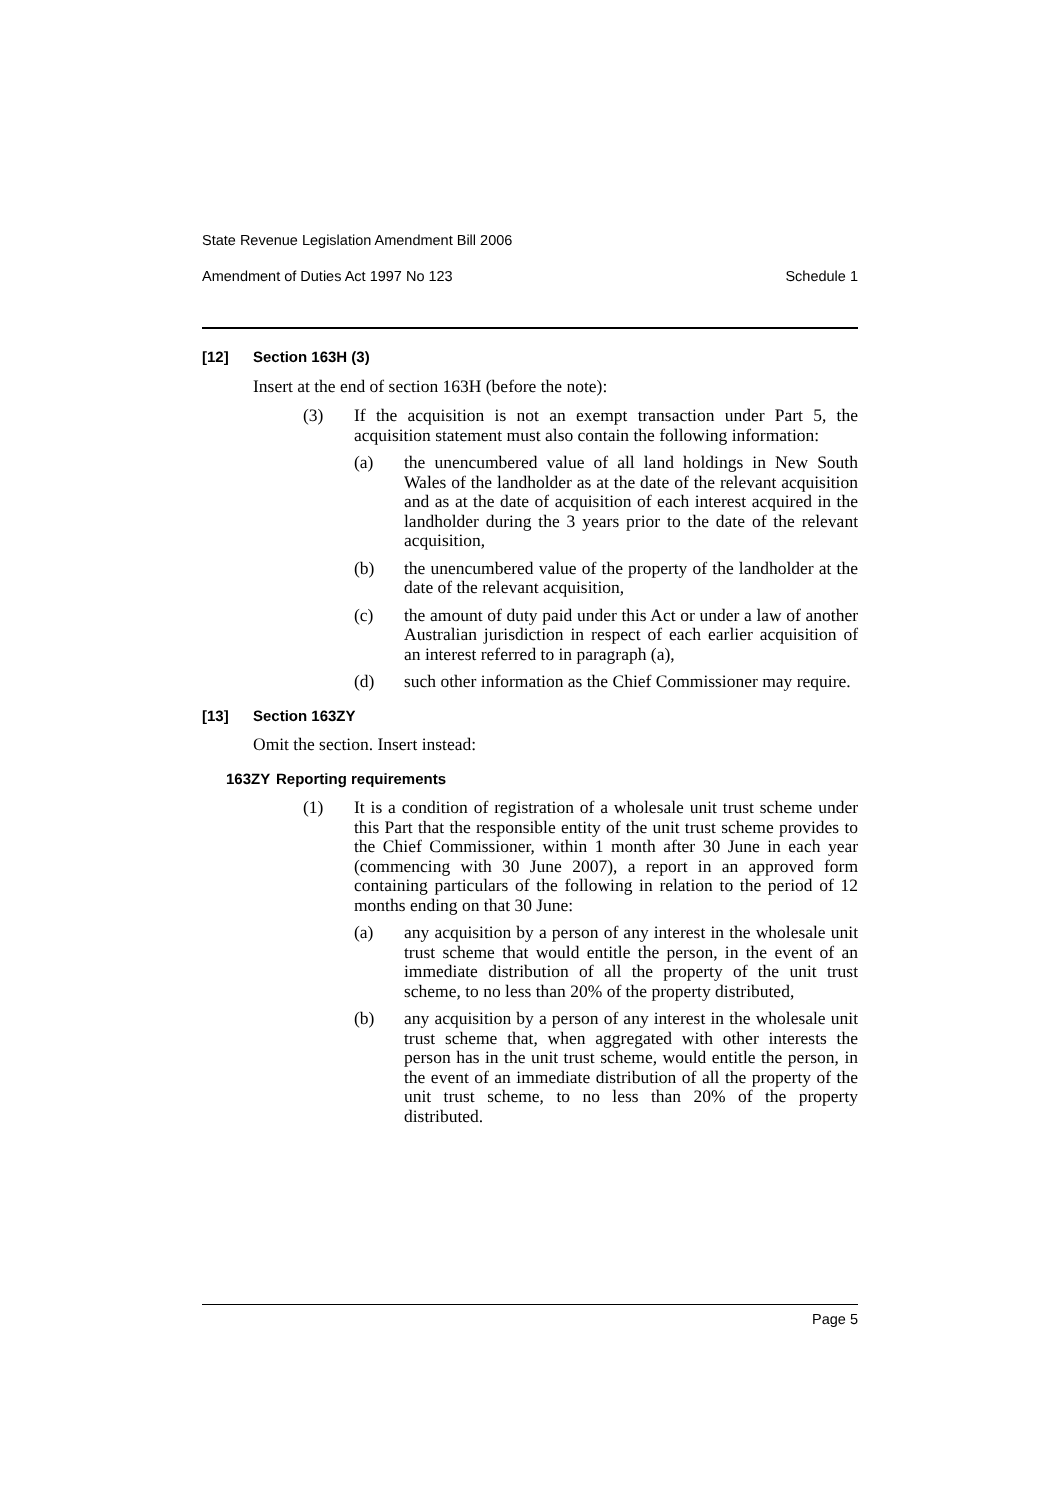State Revenue Legislation Amendment Bill 2006
Amendment of Duties Act 1997 No 123 Schedule 1
[12] Section 163H (3)
Insert at the end of section 163H (before the note):
(3) If the acquisition is not an exempt transaction under Part 5, the acquisition statement must also contain the following information:
(a) the unencumbered value of all land holdings in New South Wales of the landholder as at the date of the relevant acquisition and as at the date of acquisition of each interest acquired in the landholder during the 3 years prior to the date of the relevant acquisition,
(b) the unencumbered value of the property of the landholder at the date of the relevant acquisition,
(c) the amount of duty paid under this Act or under a law of another Australian jurisdiction in respect of each earlier acquisition of an interest referred to in paragraph (a),
(d) such other information as the Chief Commissioner may require.
[13] Section 163ZY
Omit the section. Insert instead:
163ZY Reporting requirements
(1) It is a condition of registration of a wholesale unit trust scheme under this Part that the responsible entity of the unit trust scheme provides to the Chief Commissioner, within 1 month after 30 June in each year (commencing with 30 June 2007), a report in an approved form containing particulars of the following in relation to the period of 12 months ending on that 30 June:
(a) any acquisition by a person of any interest in the wholesale unit trust scheme that would entitle the person, in the event of an immediate distribution of all the property of the unit trust scheme, to no less than 20% of the property distributed,
(b) any acquisition by a person of any interest in the wholesale unit trust scheme that, when aggregated with other interests the person has in the unit trust scheme, would entitle the person, in the event of an immediate distribution of all the property of the unit trust scheme, to no less than 20% of the property distributed.
Page 5